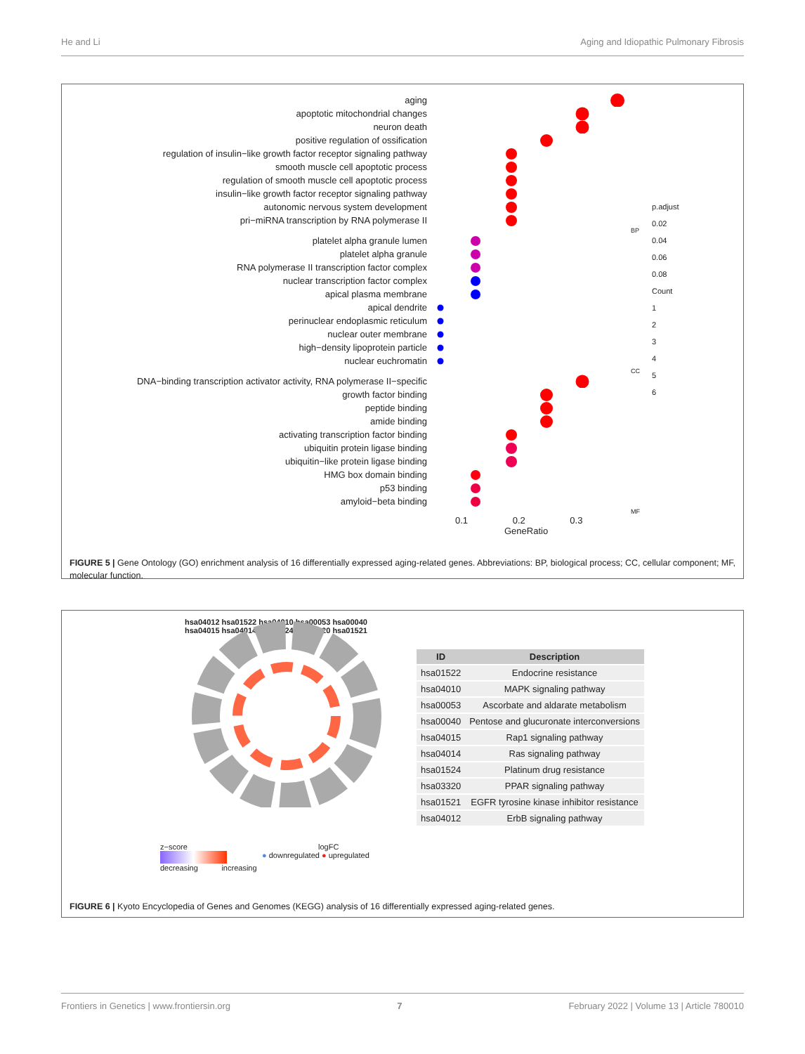He and Li Aging and Idiopathic Pulmonary Fibrosis
aging
apoptotic mitochondrial changes
neuron death
positive regulation of ossification
regulation of insulin−like growth factor receptor signaling pathway
smooth muscle cell apoptotic process
regulation of smooth muscle cell apoptotic process
insulin−like growth factor receptor signaling pathway
autonomic nervous system development
pri−miRNA transcription by RNA polymerase II
BP
platelet alpha granule lumen
platelet alpha granule
RNA polymerase II transcription factor complex
nuclear transcription factor complex
apical plasma membrane
apical dendrite
perinuclear endoplasmic reticulum
nuclear outer membrane
high−density lipoprotein particle
nuclear euchromatin
CC
DNA−binding transcription activator activity, RNA polymerase II−specific
growth factor binding
peptide binding
amide binding
activating transcription factor binding
ubiquitin protein ligase binding
ubiquitin−like protein ligase binding
HMG box domain binding
p53 binding
amyloid−beta binding
MF
0.1 0.2 0.3
GeneRatio
p.adjust
0.02
0.04
0.06
0.08
Count
1
2
3
4
5
6
FIGURE 5 | Gene Ontology (GO) enrichment analysis of 16 differentially expressed aging-related genes. Abbreviations: BP, biological process; CC, cellular component; MF, molecular function.
hsa04012 hsa01522 hsa04010 hsa00053 hsa00040 hsa04015 hsa04014 hsa01524 hsa03320 hsa01521
| ID | Description |
| --- | --- |
| hsa01522 | Endocrine resistance |
| hsa04010 | MAPK signaling pathway |
| hsa00053 | Ascorbate and aldarate metabolism |
| hsa00040 | Pentose and glucuronate interconversions |
| hsa04015 | Rap1 signaling pathway |
| hsa04014 | Ras signaling pathway |
| hsa01524 | Platinum drug resistance |
| hsa03320 | PPAR signaling pathway |
| hsa01521 | EGFR tyrosine kinase inhibitor resistance |
| hsa04012 | ErbB signaling pathway |
z−score
decreasing increasing
logFC
● downregulated ● upregulated
FIGURE 6 | Kyoto Encyclopedia of Genes and Genomes (KEGG) analysis of 16 differentially expressed aging-related genes.
Frontiers in Genetics | www.frontiersin.org 7 February 2022 | Volume 13 | Article 780010